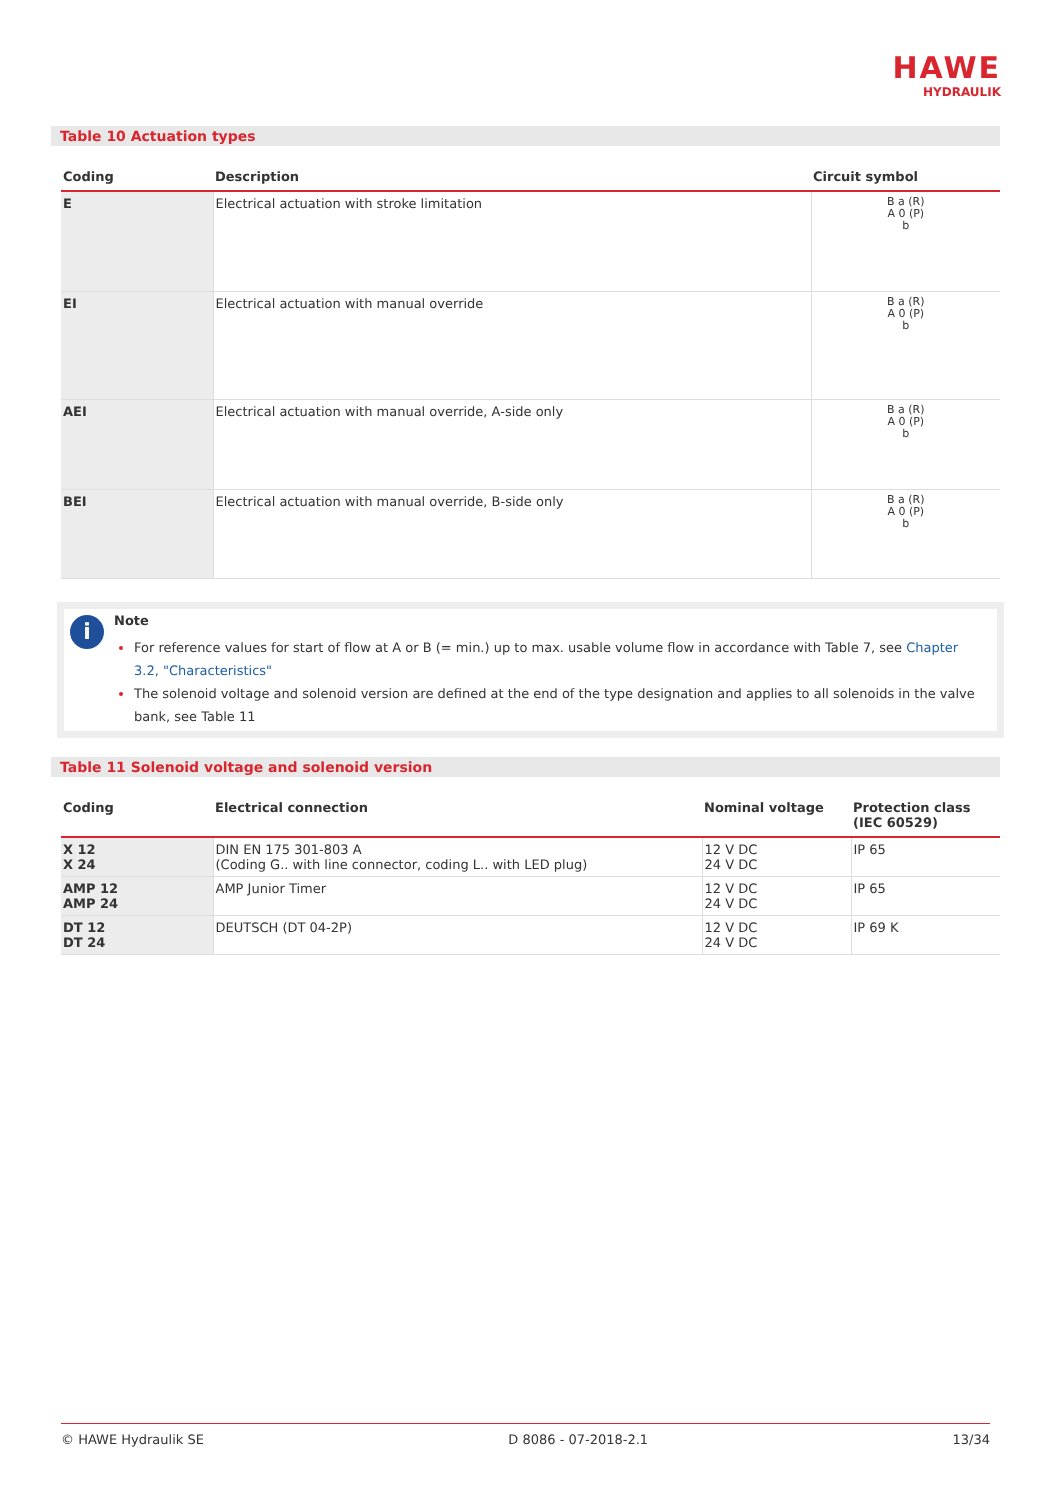HAWE
HYDRAULIK
Table 10 Actuation types
| Coding | Description | Circuit symbol |
| --- | --- | --- |
| E | Electrical actuation with stroke limitation | B a (R) A 0 (P) b |
| EI | Electrical actuation with manual override | B a (R) A 0 (P) b |
| AEI | Electrical actuation with manual override, A-side only | B a (R) A 0 (P) b |
| BEI | Electrical actuation with manual override, B-side only | B a (R) A 0 (P) b |
i
Note
For reference values for start of flow at A or B (= min.) up to max. usable volume flow in accordance with Table 7, see Chapter 3.2, "Characteristics"
The solenoid voltage and solenoid version are defined at the end of the type designation and applies to all solenoids in the valve bank, see Table 11
Table 11 Solenoid voltage and solenoid version
| Coding | Electrical connection | Nominal voltage | Protection class (IEC 60529) |
| --- | --- | --- | --- |
| X 12 X 24 | DIN EN 175 301-803 A (Coding G.. with line connector, coding L.. with LED plug) | 12 V DC 24 V DC | IP 65 |
| AMP 12 AMP 24 | AMP Junior Timer | 12 V DC 24 V DC | IP 65 |
| DT 12 DT 24 | DEUTSCH (DT 04-2P) | 12 V DC 24 V DC | IP 69 K |
© HAWE Hydraulik SE D 8086 - 07-2018-2.1 13/34